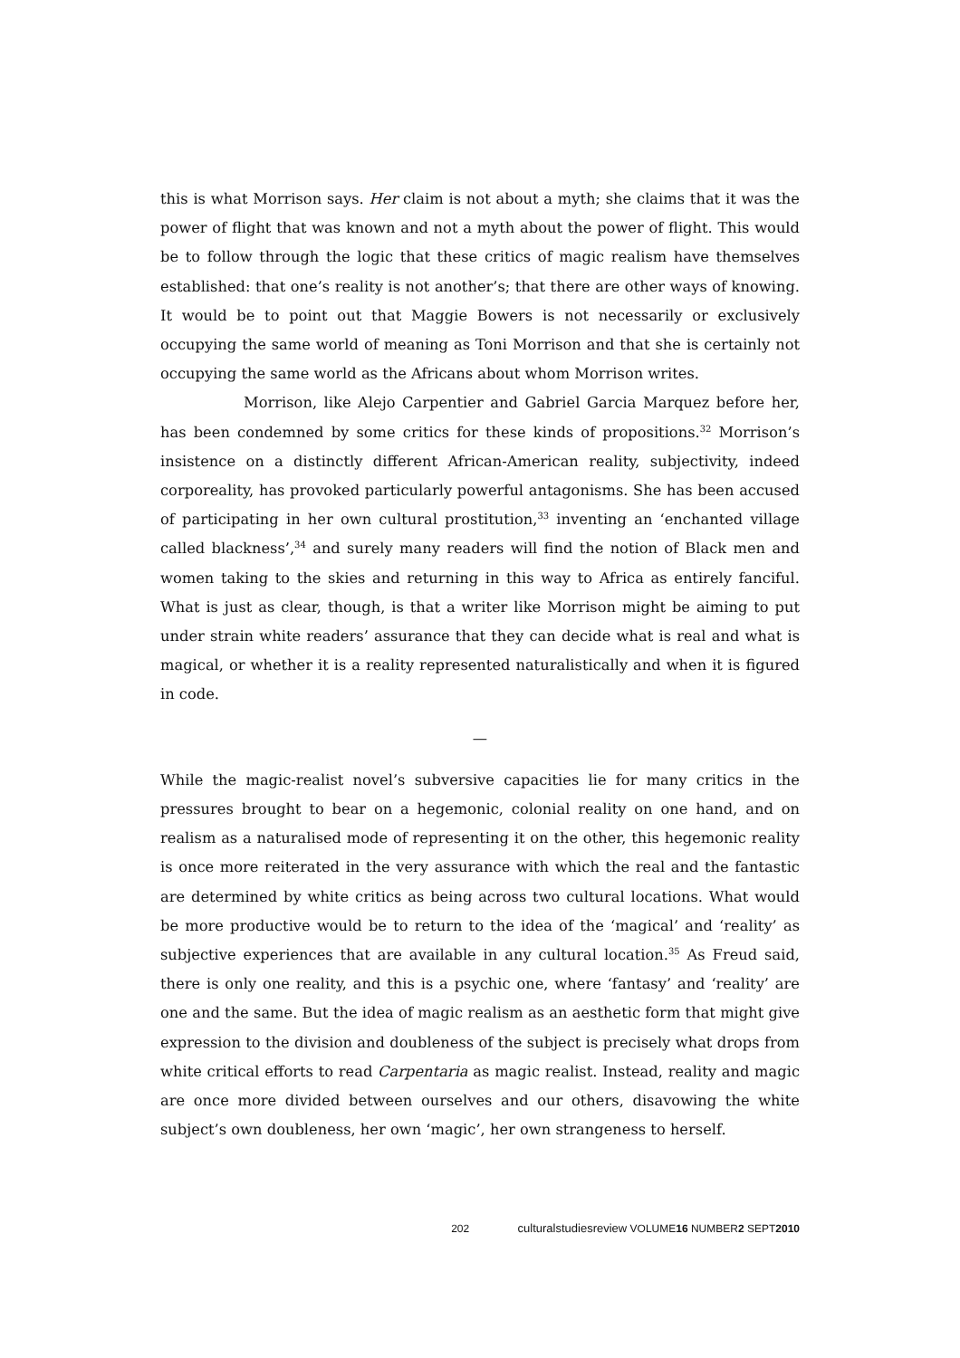this is what Morrison says. Her claim is not about a myth; she claims that it was the power of flight that was known and not a myth about the power of flight. This would be to follow through the logic that these critics of magic realism have themselves established: that one’s reality is not another’s; that there are other ways of knowing. It would be to point out that Maggie Bowers is not necessarily or exclusively occupying the same world of meaning as Toni Morrison and that she is certainly not occupying the same world as the Africans about whom Morrison writes.
Morrison, like Alejo Carpentier and Gabriel Garcia Marquez before her, has been condemned by some critics for these kinds of propositions.<sup>32</sup> Morrison’s insistence on a distinctly different African-American reality, subjectivity, indeed corporeality, has provoked particularly powerful antagonisms. She has been accused of participating in her own cultural prostitution,<sup>33</sup> inventing an ‘enchanted village called blackness’,<sup>34</sup> and surely many readers will find the notion of Black men and women taking to the skies and returning in this way to Africa as entirely fanciful. What is just as clear, though, is that a writer like Morrison might be aiming to put under strain white readers’ assurance that they can decide what is real and what is magical, or whether it is a reality represented naturalistically and when it is figured in code.
—
While the magic-realist novel’s subversive capacities lie for many critics in the pressures brought to bear on a hegemonic, colonial reality on one hand, and on realism as a naturalised mode of representing it on the other, this hegemonic reality is once more reiterated in the very assurance with which the real and the fantastic are determined by white critics as being across two cultural locations. What would be more productive would be to return to the idea of the ‘magical’ and ‘reality’ as subjective experiences that are available in any cultural location.<sup>35</sup> As Freud said, there is only one reality, and this is a psychic one, where ‘fantasy’ and ‘reality’ are one and the same. But the idea of magic realism as an aesthetic form that might give expression to the division and doubleness of the subject is precisely what drops from white critical efforts to read Carpentaria as magic realist. Instead, reality and magic are once more divided between ourselves and our others, disavowing the white subject’s own doubleness, her own ‘magic’, her own strangeness to herself.
202 culturalstudiesreview VOLUME16 NUMBER2 SEPT2010